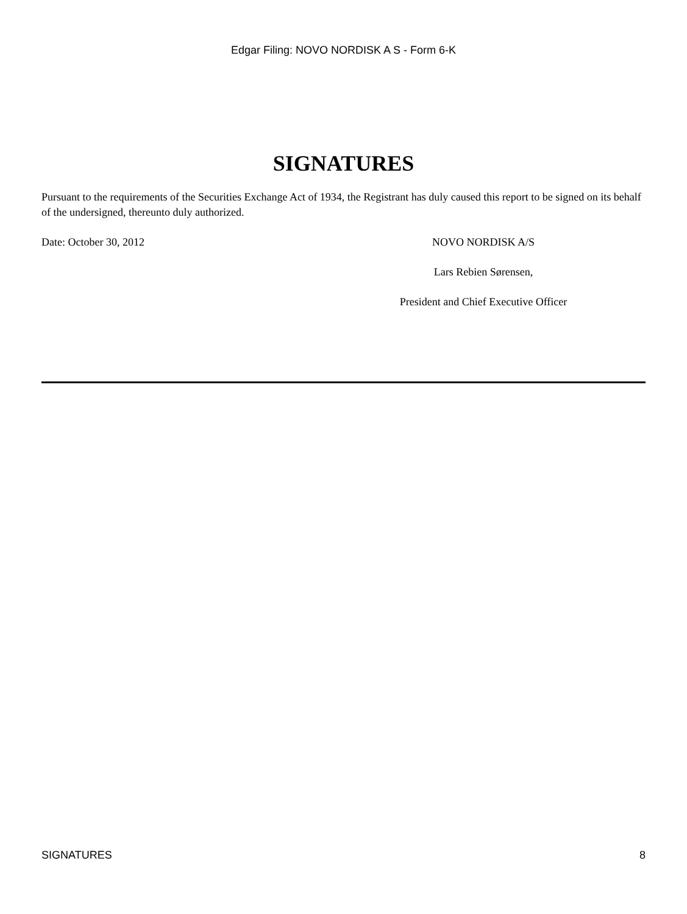Edgar Filing: NOVO NORDISK A S - Form 6-K
SIGNATURES
Pursuant to the requirements of the Securities Exchange Act of 1934, the Registrant has duly caused this report to be signed on its behalf of the undersigned, thereunto duly authorized.
Date: October 30, 2012 NOVO NORDISK A/S
Lars Rebien Sørensen,
President and Chief Executive Officer
SIGNATURES 8